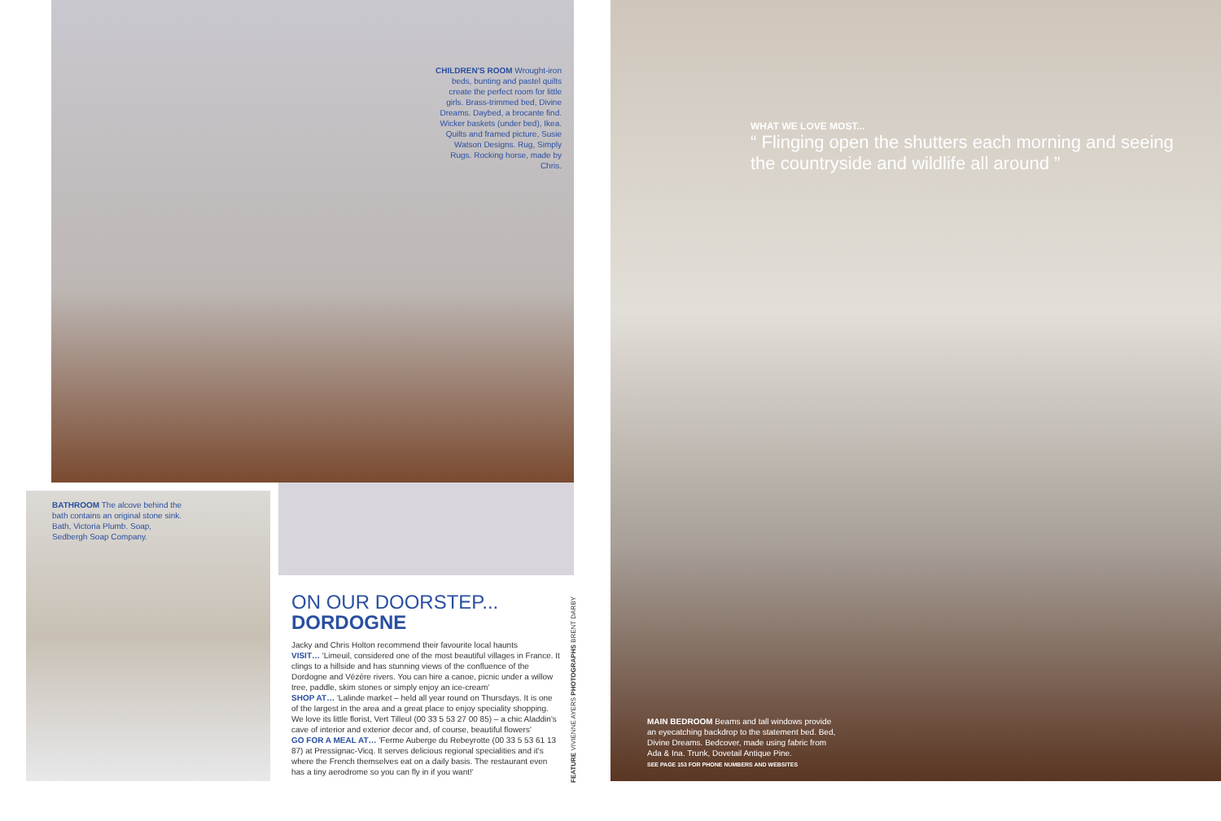CHILDREN'S ROOM Wrought-iron beds, bunting and pastel quilts create the perfect room for little girls. Brass-trimmed bed, Divine Dreams. Daybed, a brocante find. Wicker baskets (under bed), Ikea. Quilts and framed picture, Susie Watson Designs. Rug, Simply Rugs. Rocking horse, made by Chris.
BATHROOM The alcove behind the bath contains an original stone sink. Bath, Victoria Plumb. Soap, Sedbergh Soap Company.
ON OUR DOORSTEP...
DORDOGNE
Jacky and Chris Holton recommend their favourite local haunts
VISIT… 'Limeuil, considered one of the most beautiful villages in France. It clings to a hillside and has stunning views of the confluence of the Dordogne and Vézère rivers. You can hire a canoe, picnic under a willow tree, paddle, skim stones or simply enjoy an ice-cream'
SHOP AT… 'Lalinde market – held all year round on Thursdays. It is one of the largest in the area and a great place to enjoy speciality shopping. We love its little florist, Vert Tilleul (00 33 5 53 27 00 85) – a chic Aladdin's cave of interior and exterior decor and, of course, beautiful flowers'
GO FOR A MEAL AT… 'Ferme Auberge du Rebeyrotte (00 33 5 53 61 13 87) at Pressignac-Vicq. It serves delicious regional specialities and it's where the French themselves eat on a daily basis. The restaurant even has a tiny aerodrome so you can fly in if you want!'
FEATURE VIVIENNE AYERS PHOTOGRAPHS BRENT DARBY
WHAT WE LOVE MOST...
“ Flinging open the shutters each morning and seeing the countryside and wildlife all around ”
MAIN BEDROOM Beams and tall windows provide an eyecatching backdrop to the statement bed. Bed, Divine Dreams. Bedcover, made using fabric from Ada & Ina. Trunk, Dovetail Antique Pine.
SEE PAGE 153 FOR PHONE NUMBERS AND WEBSITES